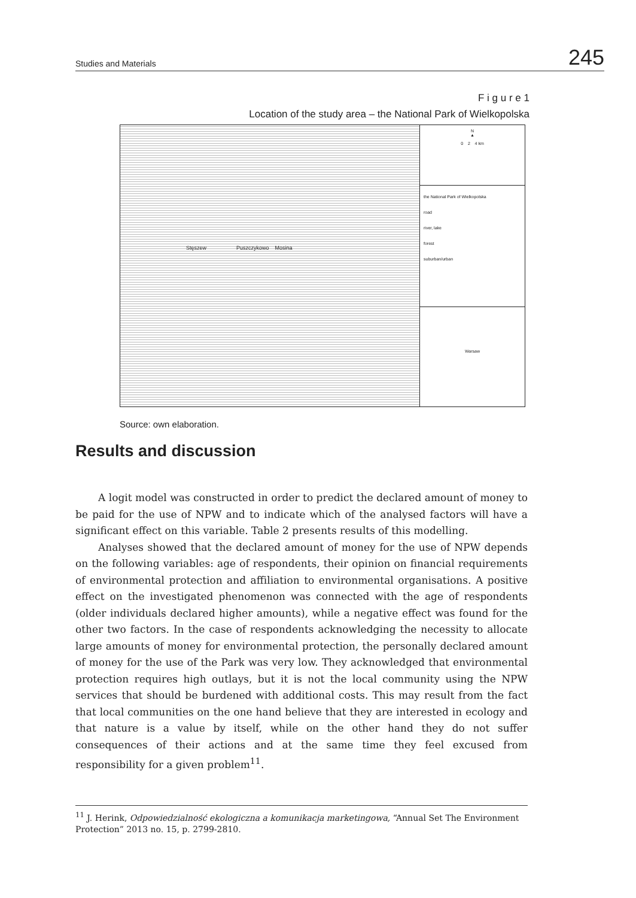Studies and Materials 245
F i g u r e 1
Location of the study area – the National Park of Wielkopolska
Stęszew Puszczykowo Mosina
N
▲
0 2 4 km
the National Park of Wielkopolska
road
river, lake
forest
suburban/urban
Warsaw
Source: own elaboration.
Results and discussion
A logit model was constructed in order to predict the declared amount of money to be paid for the use of NPW and to indicate which of the analysed factors will have a significant effect on this variable. Table 2 presents results of this modelling.
Analyses showed that the declared amount of money for the use of NPW depends on the following variables: age of respondents, their opinion on financial requirements of environmental protection and affiliation to environmental organisations. A positive effect on the investigated phenomenon was connected with the age of respondents (older individuals declared higher amounts), while a negative effect was found for the other two factors. In the case of respondents acknowledging the necessity to allocate large amounts of money for environmental protection, the personally declared amount of money for the use of the Park was very low. They acknowledged that environmental protection requires high outlays, but it is not the local community using the NPW services that should be burdened with additional costs. This may result from the fact that local communities on the one hand believe that they are interested in ecology and that nature is a value by itself, while on the other hand they do not suffer consequences of their actions and at the same time they feel excused from responsibility for a given problem<sup>11</sup>.
<sup>11</sup> J. Herink, Odpowiedzialność ekologiczna a komunikacja marketingowa, “Annual Set The Environment Protection” 2013 no. 15, p. 2799-2810.